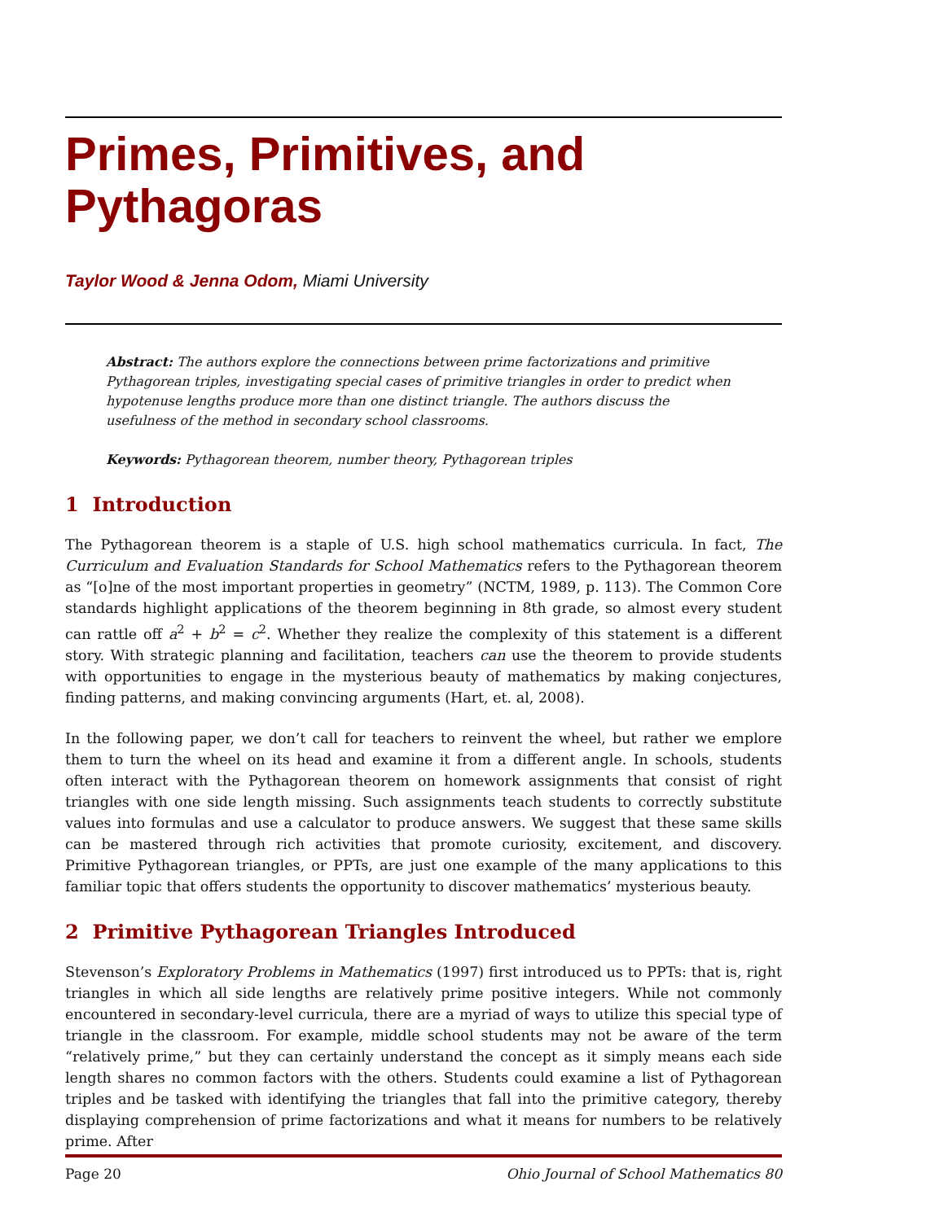Primes, Primitives, and
Pythagoras
Taylor Wood & Jenna Odom, Miami University
Abstract: The authors explore the connections between prime factorizations and primitive Pythagorean triples, investigating special cases of primitive triangles in order to predict when hypotenuse lengths produce more than one distinct triangle. The authors discuss the usefulness of the method in secondary school classrooms.
Keywords: Pythagorean theorem, number theory, Pythagorean triples
1 Introduction
The Pythagorean theorem is a staple of U.S. high school mathematics curricula. In fact, The Curriculum and Evaluation Standards for School Mathematics refers to the Pythagorean theorem as “[o]ne of the most important properties in geometry” (NCTM, 1989, p. 113). The Common Core standards highlight applications of the theorem beginning in 8th grade, so almost every student can rattle off a<sup>2</sup> + b<sup>2</sup> = c<sup>2</sup>. Whether they realize the complexity of this statement is a different story. With strategic planning and facilitation, teachers can use the theorem to provide students with opportunities to engage in the mysterious beauty of mathematics by making conjectures, finding patterns, and making convincing arguments (Hart, et. al, 2008).
In the following paper, we don’t call for teachers to reinvent the wheel, but rather we emplore them to turn the wheel on its head and examine it from a different angle. In schools, students often interact with the Pythagorean theorem on homework assignments that consist of right triangles with one side length missing. Such assignments teach students to correctly substitute values into formulas and use a calculator to produce answers. We suggest that these same skills can be mastered through rich activities that promote curiosity, excitement, and discovery. Primitive Pythagorean triangles, or PPTs, are just one example of the many applications to this familiar topic that offers students the opportunity to discover mathematics’ mysterious beauty.
2 Primitive Pythagorean Triangles Introduced
Stevenson’s Exploratory Problems in Mathematics (1997) first introduced us to PPTs: that is, right triangles in which all side lengths are relatively prime positive integers. While not commonly encountered in secondary-level curricula, there are a myriad of ways to utilize this special type of triangle in the classroom. For example, middle school students may not be aware of the term “relatively prime,” but they can certainly understand the concept as it simply means each side length shares no common factors with the others. Students could examine a list of Pythagorean triples and be tasked with identifying the triangles that fall into the primitive category, thereby displaying comprehension of prime factorizations and what it means for numbers to be relatively prime. After
Page 20 Ohio Journal of School Mathematics 80